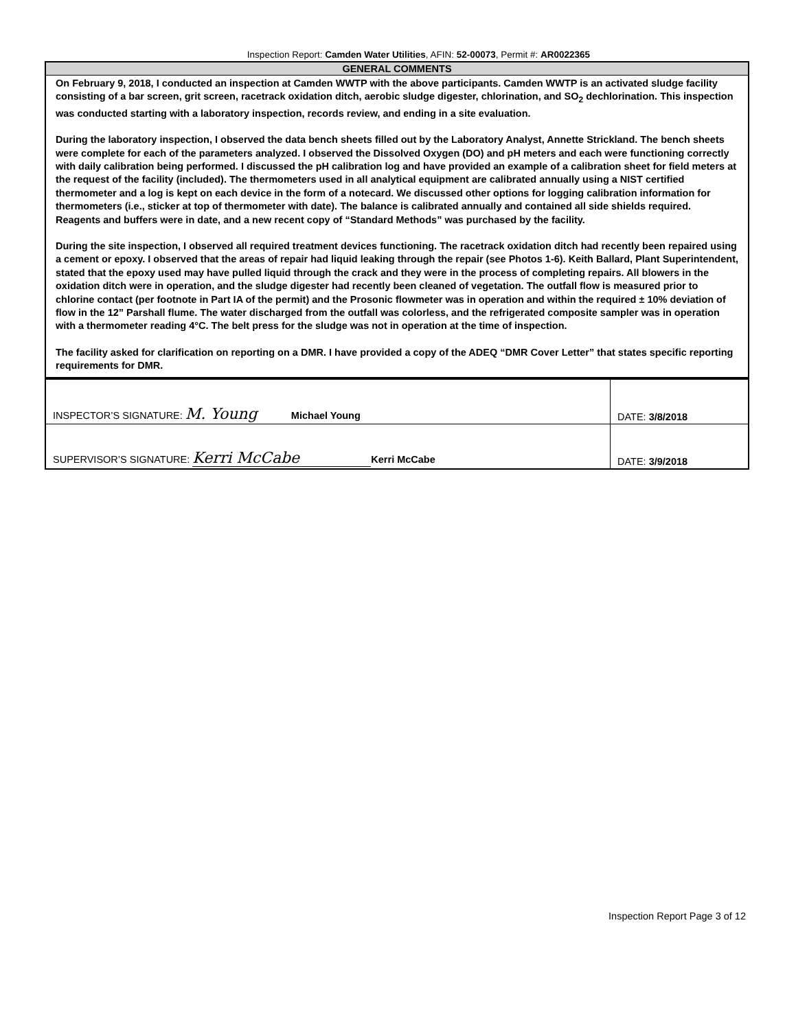Inspection Report: Camden Water Utilities, AFIN: 52-00073, Permit #: AR0022365
| GENERAL COMMENTS |
| --- |
| On February 9, 2018, I conducted an inspection at Camden WWTP with the above participants. Camden WWTP is an activated sludge facility consisting of a bar screen, grit screen, racetrack oxidation ditch, aerobic sludge digester, chlorination, and SO<sub>2</sub> dechlorination. This inspection was conducted starting with a laboratory inspection, records review, and ending in a site evaluation. During the laboratory inspection, I observed the data bench sheets filled out by the Laboratory Analyst, Annette Strickland. The bench sheets were complete for each of the parameters analyzed. I observed the Dissolved Oxygen (DO) and pH meters and each were functioning correctly with daily calibration being performed. I discussed the pH calibration log and have provided an example of a calibration sheet for field meters at the request of the facility (included). The thermometers used in all analytical equipment are calibrated annually using a NIST certified thermometer and a log is kept on each device in the form of a notecard. We discussed other options for logging calibration information for thermometers (i.e., sticker at top of thermometer with date). The balance is calibrated annually and contained all side shields required. Reagents and buffers were in date, and a new recent copy of “Standard Methods” was purchased by the facility. During the site inspection, I observed all required treatment devices functioning. The racetrack oxidation ditch had recently been repaired using a cement or epoxy. I observed that the areas of repair had liquid leaking through the repair (see Photos 1-6). Keith Ballard, Plant Superintendent, stated that the epoxy used may have pulled liquid through the crack and they were in the process of completing repairs. All blowers in the oxidation ditch were in operation, and the sludge digester had recently been cleaned of vegetation. The outfall flow is measured prior to chlorine contact (per footnote in Part IA of the permit) and the Prosonic flowmeter was in operation and within the required ± 10% deviation of flow in the 12” Parshall flume. The water discharged from the outfall was colorless, and the refrigerated composite sampler was in operation with a thermometer reading 4°C. The belt press for the sludge was not in operation at the time of inspection. The facility asked for clarification on reporting on a DMR. I have provided a copy of the ADEQ “DMR Cover Letter” that states specific reporting requirements for DMR. |
| INSPECTOR’S SIGNATURE: M. Young Michael Young | DATE: 3/8/2018 |
| SUPERVISOR’S SIGNATURE: Kerri McCabe Kerri McCabe | DATE: 3/9/2018 |
Inspection Report Page 3 of 12